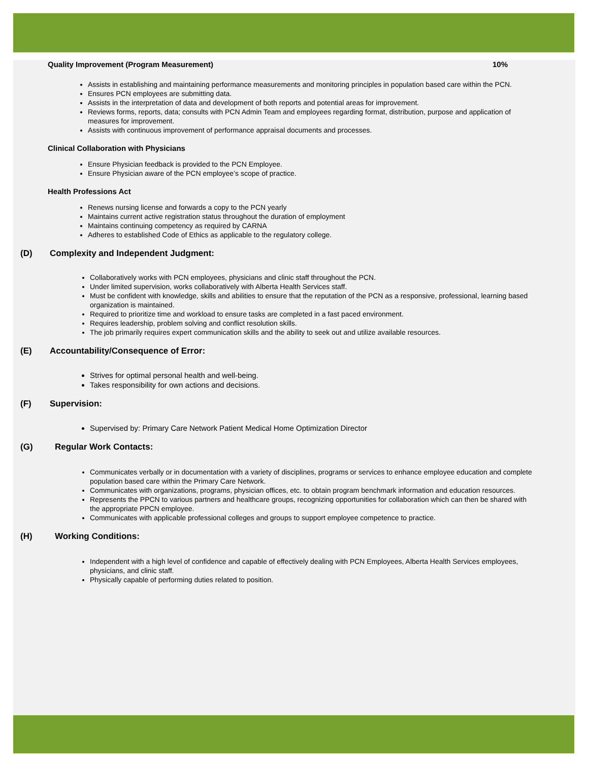Quality Improvement (Program Measurement) 10%
Assists in establishing and maintaining performance measurements and monitoring principles in population based care within the PCN.
Ensures PCN employees are submitting data.
Assists in the interpretation of data and development of both reports and potential areas for improvement.
Reviews forms, reports, data; consults with PCN Admin Team and employees regarding format, distribution, purpose and application of measures for improvement.
Assists with continuous improvement of performance appraisal documents and processes.
Clinical Collaboration with Physicians
Ensure Physician feedback is provided to the PCN Employee.
Ensure Physician aware of the PCN employee’s scope of practice.
Health Professions Act
Renews nursing license and forwards a copy to the PCN yearly
Maintains current active registration status throughout the duration of employment
Maintains continuing competency as required by CARNA
Adheres to established Code of Ethics as applicable to the regulatory college.
(D) Complexity and Independent Judgment:
Collaboratively works with PCN employees, physicians and clinic staff throughout the PCN.
Under limited supervision, works collaboratively with Alberta Health Services staff.
Must be confident with knowledge, skills and abilities to ensure that the reputation of the PCN as a responsive, professional, learning based organization is maintained.
Required to prioritize time and workload to ensure tasks are completed in a fast paced environment.
Requires leadership, problem solving and conflict resolution skills.
The job primarily requires expert communication skills and the ability to seek out and utilize available resources.
(E) Accountability/Consequence of Error:
Strives for optimal personal health and well-being.
Takes responsibility for own actions and decisions.
(F) Supervision:
Supervised by: Primary Care Network Patient Medical Home Optimization Director
(G) Regular Work Contacts:
Communicates verbally or in documentation with a variety of disciplines, programs or services to enhance employee education and complete population based care within the Primary Care Network.
Communicates with organizations, programs, physician offices, etc. to obtain program benchmark information and education resources.
Represents the PPCN to various partners and healthcare groups, recognizing opportunities for collaboration which can then be shared with the appropriate PPCN employee.
Communicates with applicable professional colleges and groups to support employee competence to practice.
(H) Working Conditions:
Independent with a high level of confidence and capable of effectively dealing with PCN Employees, Alberta Health Services employees, physicians, and clinic staff.
Physically capable of performing duties related to position.